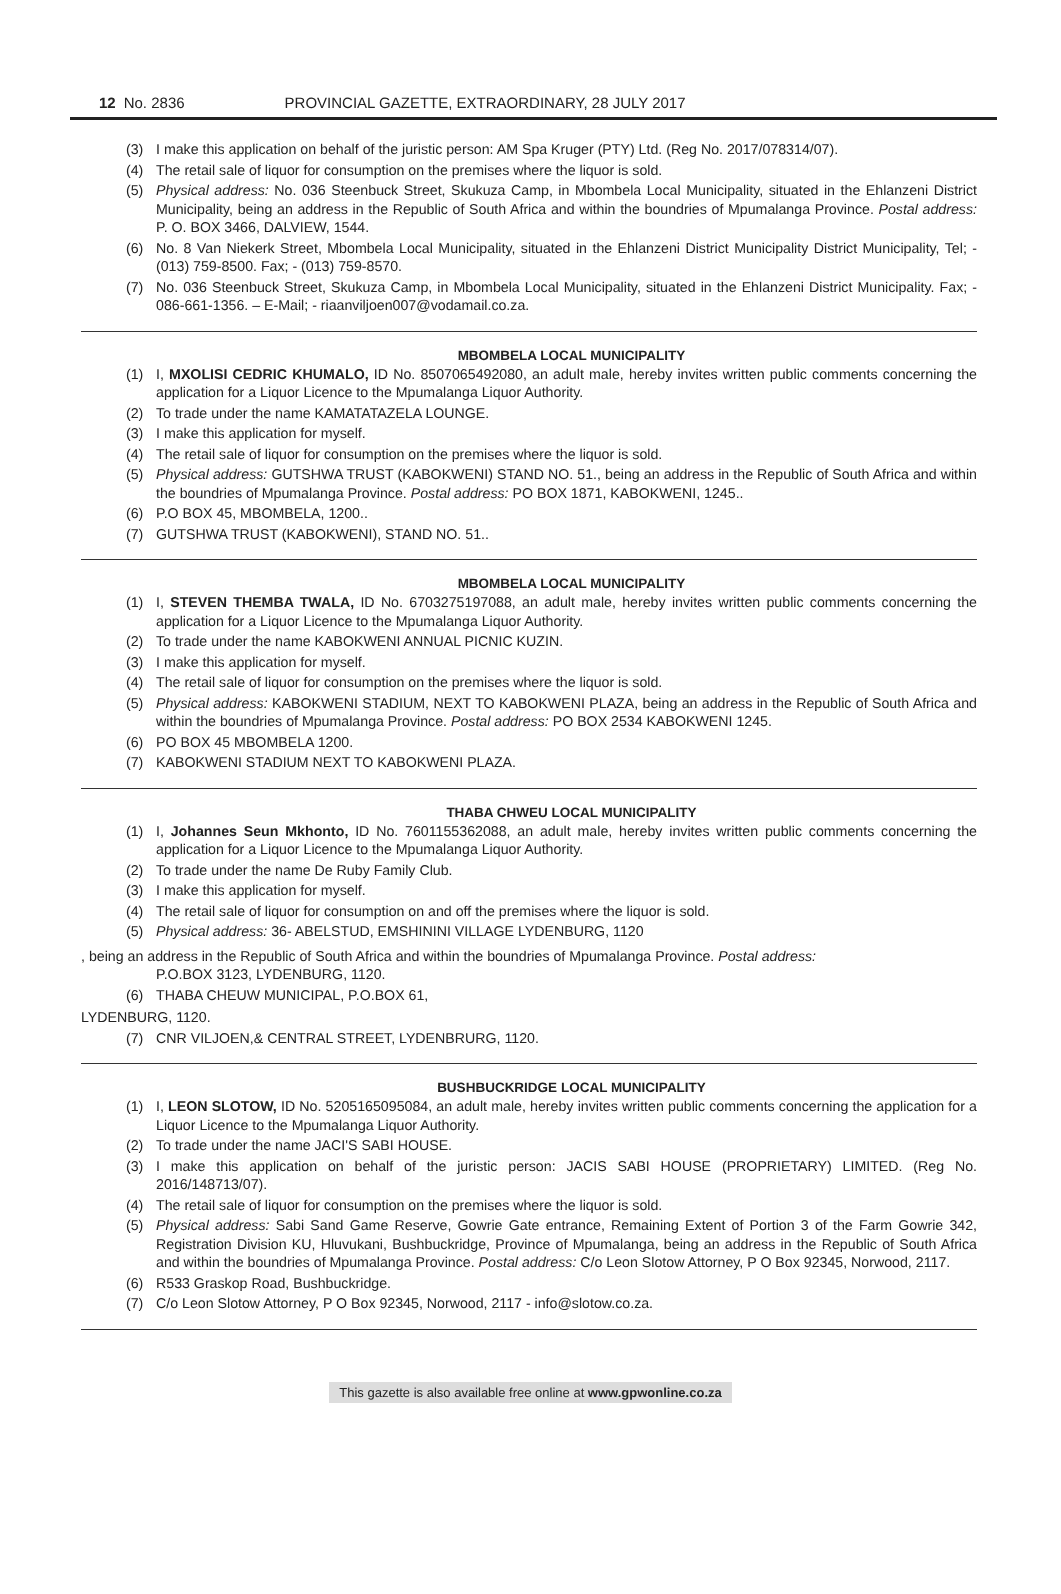12 No. 2836 PROVINCIAL GAZETTE, EXTRAORDINARY, 28 JULY 2017
(3) I make this application on behalf of the juristic person: AM Spa Kruger (PTY) Ltd. (Reg No. 2017/078314/07).
(4) The retail sale of liquor for consumption on the premises where the liquor is sold.
(5) Physical address: No. 036 Steenbuck Street, Skukuza Camp, in Mbombela Local Municipality, situated in the Ehlanzeni District Municipality, being an address in the Republic of South Africa and within the boundries of Mpumalanga Province. Postal address: P. O. BOX 3466, DALVIEW, 1544.
(6) No. 8 Van Niekerk Street, Mbombela Local Municipality, situated in the Ehlanzeni District Municipality District Municipality, Tel; - (013) 759-8500. Fax; - (013) 759-8570.
(7) No. 036 Steenbuck Street, Skukuza Camp, in Mbombela Local Municipality, situated in the Ehlanzeni District Municipality. Fax; - 086-661-1356. – E-Mail; - riaanviljoen007@vodamail.co.za.
MBOMBELA LOCAL MUNICIPALITY
(1) I, MXOLISI CEDRIC KHUMALO, ID No. 8507065492080, an adult male, hereby invites written public comments concerning the application for a Liquor Licence to the Mpumalanga Liquor Authority.
(2) To trade under the name KAMATATAZELA LOUNGE.
(3) I make this application for myself.
(4) The retail sale of liquor for consumption on the premises where the liquor is sold.
(5) Physical address: GUTSHWA TRUST (KABOKWENI) STAND NO. 51., being an address in the Republic of South Africa and within the boundries of Mpumalanga Province. Postal address: PO BOX 1871, KABOKWENI, 1245..
(6) P.O BOX 45, MBOMBELA, 1200..
(7) GUTSHWA TRUST (KABOKWENI), STAND NO. 51..
MBOMBELA LOCAL MUNICIPALITY
(1) I, STEVEN THEMBA TWALA, ID No. 6703275197088, an adult male, hereby invites written public comments concerning the application for a Liquor Licence to the Mpumalanga Liquor Authority.
(2) To trade under the name KABOKWENI ANNUAL PICNIC KUZIN.
(3) I make this application for myself.
(4) The retail sale of liquor for consumption on the premises where the liquor is sold.
(5) Physical address: KABOKWENI STADIUM, NEXT TO KABOKWENI PLAZA, being an address in the Republic of South Africa and within the boundries of Mpumalanga Province. Postal address: PO BOX 2534 KABOKWENI 1245.
(6) PO BOX 45 MBOMBELA 1200.
(7) KABOKWENI STADIUM NEXT TO KABOKWENI PLAZA.
THABA CHWEU LOCAL MUNICIPALITY
(1) I, Johannes Seun Mkhonto, ID No. 7601155362088, an adult male, hereby invites written public comments concerning the application for a Liquor Licence to the Mpumalanga Liquor Authority.
(2) To trade under the name De Ruby Family Club.
(3) I make this application for myself.
(4) The retail sale of liquor for consumption on and off the premises where the liquor is sold.
(5) Physical address: 36- ABELSTUD, EMSHININI VILLAGE LYDENBURG, 1120
, being an address in the Republic of South Africa and within the boundries of Mpumalanga Province. Postal address:
P.O.BOX 3123, LYDENBURG, 1120.
(6) THABA CHEUW MUNICIPAL, P.O.BOX 61,
LYDENBURG, 1120.
(7) CNR VILJOEN,& CENTRAL STREET, LYDENBRURG, 1120.
BUSHBUCKRIDGE LOCAL MUNICIPALITY
(1) I, LEON SLOTOW, ID No. 5205165095084, an adult male, hereby invites written public comments concerning the application for a Liquor Licence to the Mpumalanga Liquor Authority.
(2) To trade under the name JACI'S SABI HOUSE.
(3) I make this application on behalf of the juristic person: JACIS SABI HOUSE (PROPRIETARY) LIMITED. (Reg No. 2016/148713/07).
(4) The retail sale of liquor for consumption on the premises where the liquor is sold.
(5) Physical address: Sabi Sand Game Reserve, Gowrie Gate entrance, Remaining Extent of Portion 3 of the Farm Gowrie 342, Registration Division KU, Hluvukani, Bushbuckridge, Province of Mpumalanga, being an address in the Republic of South Africa and within the boundries of Mpumalanga Province. Postal address: C/o Leon Slotow Attorney, P O Box 92345, Norwood, 2117.
(6) R533 Graskop Road, Bushbuckridge.
(7) C/o Leon Slotow Attorney, P O Box 92345, Norwood, 2117 - info@slotow.co.za.
This gazette is also available free online at www.gpwonline.co.za